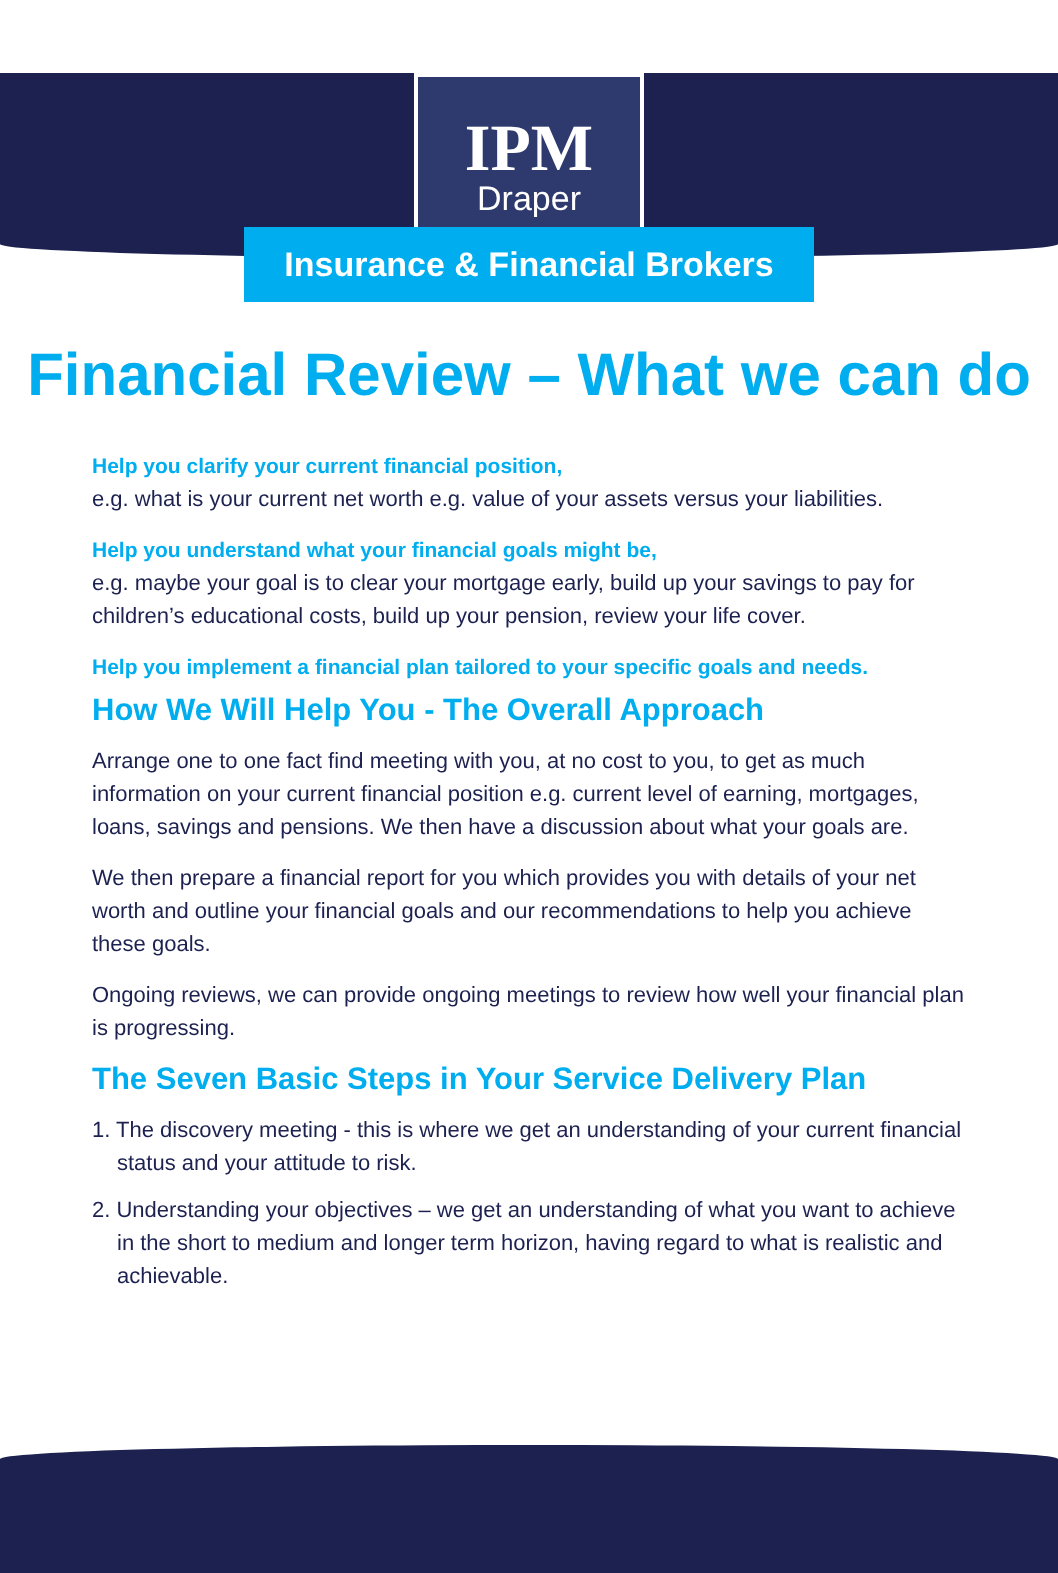IPM
Draper
Insurance & Financial Brokers
Financial Review – What we can do
Help you clarify your current financial position,
e.g. what is your current net worth e.g. value of your assets versus your liabilities.
Help you understand what your financial goals might be,
e.g. maybe your goal is to clear your mortgage early, build up your savings to pay for children’s educational costs, build up your pension, review your life cover.
Help you implement a financial plan tailored to your specific goals and needs.
How We Will Help You - The Overall Approach
Arrange one to one fact find meeting with you, at no cost to you, to get as much information on your current financial position e.g. current level of earning, mortgages, loans, savings and pensions. We then have a discussion about what your goals are.
We then prepare a financial report for you which provides you with details of your net worth and outline your financial goals and our recommendations to help you achieve these goals.
Ongoing reviews, we can provide ongoing meetings to review how well your financial plan is progressing.
The Seven Basic Steps in Your Service Delivery Plan
1. The discovery meeting - this is where we get an understanding of your current financial status and your attitude to risk.
2. Understanding your objectives – we get an understanding of what you want to achieve in the short to medium and longer term horizon, having regard to what is realistic and achievable.